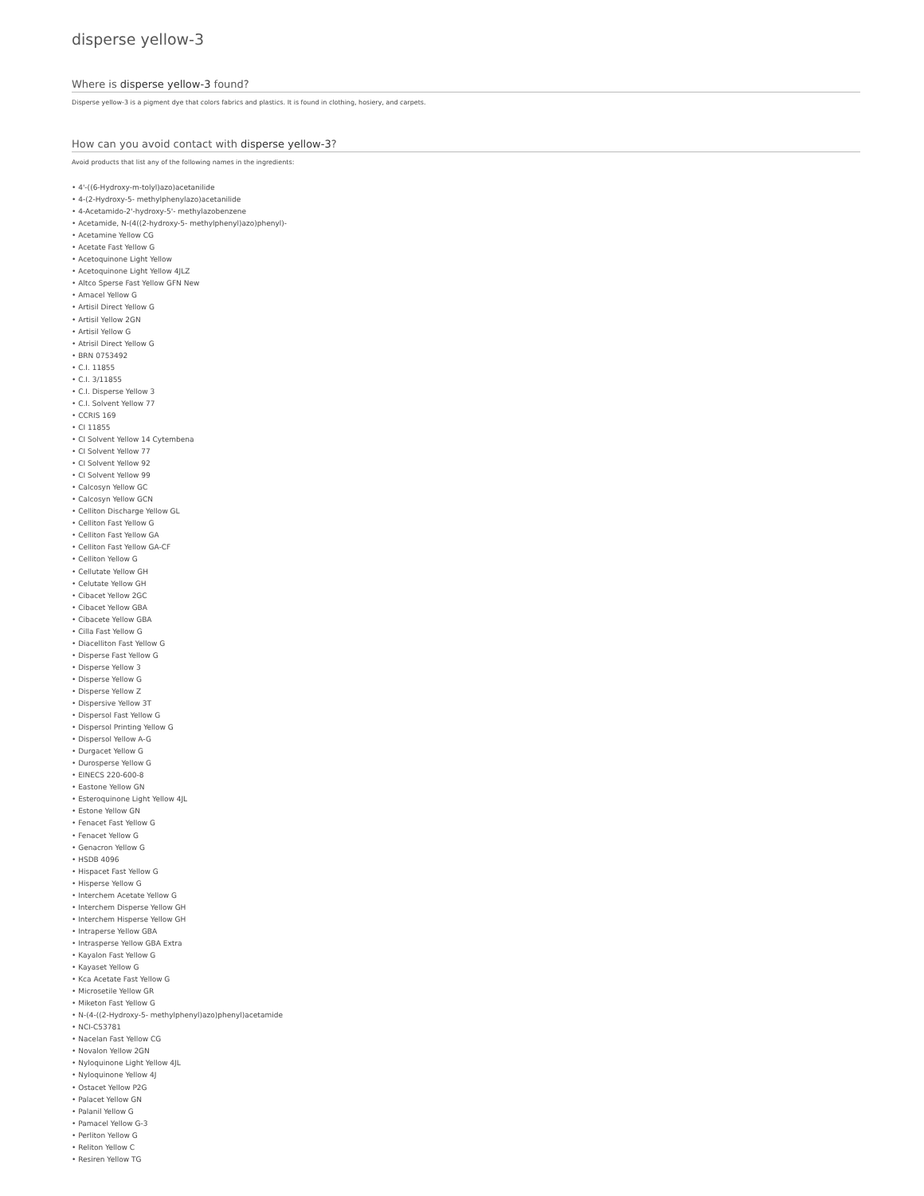disperse yellow-3
Where is disperse yellow-3 found?
Disperse yellow-3 is a pigment dye that colors fabrics and plastics. It is found in clothing, hosiery, and carpets.
How can you avoid contact with disperse yellow-3?
Avoid products that list any of the following names in the ingredients:
• 4'-((6-Hydroxy-m-tolyl)azo)acetanilide
• 4-(2-Hydroxy-5- methylphenylazo)acetanilide
• 4-Acetamido-2'-hydroxy-5'- methylazobenzene
• Acetamide, N-(4((2-hydroxy-5- methylphenyl)azo)phenyl)-
• Acetamine Yellow CG
• Acetate Fast Yellow G
• Acetoquinone Light Yellow
• Acetoquinone Light Yellow 4JLZ
• Altco Sperse Fast Yellow GFN New
• Amacel Yellow G
• Artisil Direct Yellow G
• Artisil Yellow 2GN
• Artisil Yellow G
• Atrisil Direct Yellow G
• BRN 0753492
• C.I. 11855
• C.I. 3/11855
• C.I. Disperse Yellow 3
• C.I. Solvent Yellow 77
• CCRIS 169
• CI 11855
• CI Solvent Yellow 14 Cytembena
• CI Solvent Yellow 77
• CI Solvent Yellow 92
• CI Solvent Yellow 99
• Calcosyn Yellow GC
• Calcosyn Yellow GCN
• Celliton Discharge Yellow GL
• Celliton Fast Yellow G
• Celliton Fast Yellow GA
• Celliton Fast Yellow GA-CF
• Celliton Yellow G
• Cellutate Yellow GH
• Celutate Yellow GH
• Cibacet Yellow 2GC
• Cibacet Yellow GBA
• Cibacete Yellow GBA
• Cilla Fast Yellow G
• Diacelliton Fast Yellow G
• Disperse Fast Yellow G
• Disperse Yellow 3
• Disperse Yellow G
• Disperse Yellow Z
• Dispersive Yellow 3T
• Dispersol Fast Yellow G
• Dispersol Printing Yellow G
• Dispersol Yellow A-G
• Durgacet Yellow G
• Durosperse Yellow G
• EINECS 220-600-8
• Eastone Yellow GN
• Esteroquinone Light Yellow 4JL
• Estone Yellow GN
• Fenacet Fast Yellow G
• Fenacet Yellow G
• Genacron Yellow G
• HSDB 4096
• Hispacet Fast Yellow G
• Hisperse Yellow G
• Interchem Acetate Yellow G
• Interchem Disperse Yellow GH
• Interchem Hisperse Yellow GH
• Intraperse Yellow GBA
• Intrasperse Yellow GBA Extra
• Kayalon Fast Yellow G
• Kayaset Yellow G
• Kca Acetate Fast Yellow G
• Microsetile Yellow GR
• Miketon Fast Yellow G
• N-(4-((2-Hydroxy-5- methylphenyl)azo)phenyl)acetamide
• NCI-C53781
• Nacelan Fast Yellow CG
• Novalon Yellow 2GN
• Nyloquinone Light Yellow 4JL
• Nyloquinone Yellow 4J
• Ostacet Yellow P2G
• Palacet Yellow GN
• Palanil Yellow G
• Pamacel Yellow G-3
• Perliton Yellow G
• Reliton Yellow C
• Resiren Yellow TG